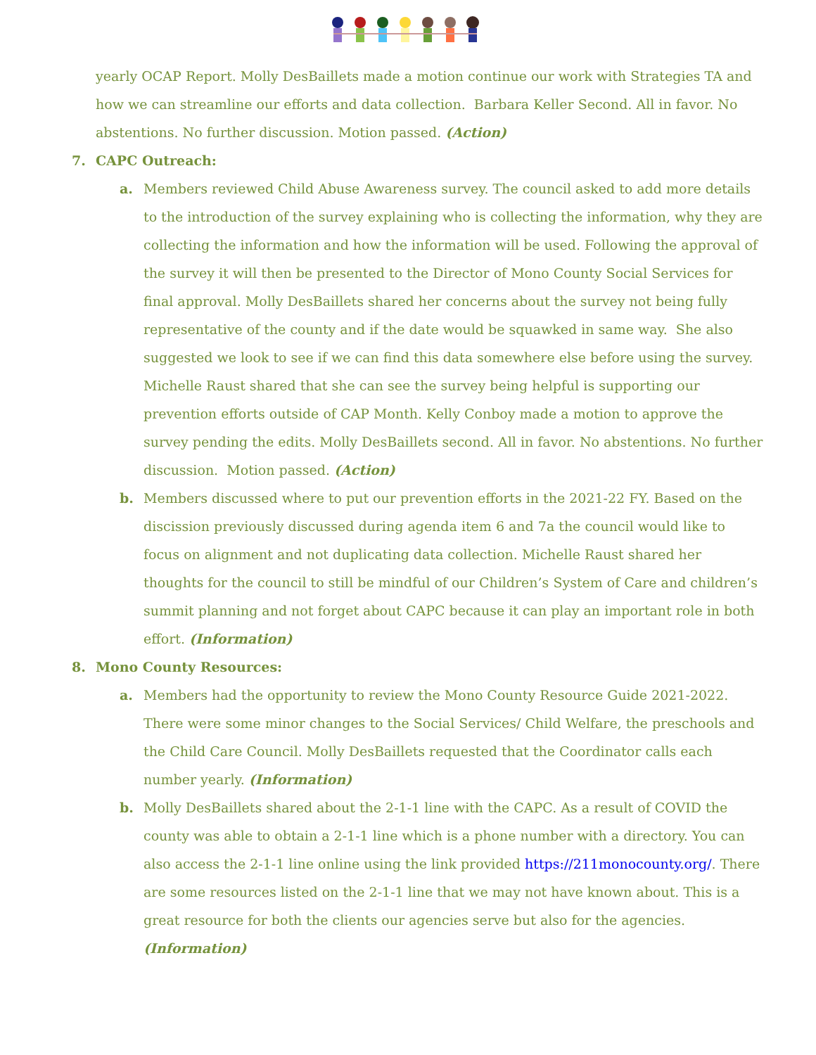yearly OCAP Report. Molly DesBaillets made a motion continue our work with Strategies TA and how we can streamline our efforts and data collection. Barbara Keller Second. All in favor. No abstentions. No further discussion. Motion passed. (Action)
7. CAPC Outreach:
a. Members reviewed Child Abuse Awareness survey. The council asked to add more details to the introduction of the survey explaining who is collecting the information, why they are collecting the information and how the information will be used. Following the approval of the survey it will then be presented to the Director of Mono County Social Services for final approval. Molly DesBaillets shared her concerns about the survey not being fully representative of the county and if the date would be squawked in same way. She also suggested we look to see if we can find this data somewhere else before using the survey. Michelle Raust shared that she can see the survey being helpful is supporting our prevention efforts outside of CAP Month. Kelly Conboy made a motion to approve the survey pending the edits. Molly DesBaillets second. All in favor. No abstentions. No further discussion. Motion passed. (Action)
b. Members discussed where to put our prevention efforts in the 2021-22 FY. Based on the discission previously discussed during agenda item 6 and 7a the council would like to focus on alignment and not duplicating data collection. Michelle Raust shared her thoughts for the council to still be mindful of our Children’s System of Care and children’s summit planning and not forget about CAPC because it can play an important role in both effort. (Information)
8. Mono County Resources:
a. Members had the opportunity to review the Mono County Resource Guide 2021-2022. There were some minor changes to the Social Services/ Child Welfare, the preschools and the Child Care Council. Molly DesBaillets requested that the Coordinator calls each number yearly. (Information)
b. Molly DesBaillets shared about the 2-1-1 line with the CAPC. As a result of COVID the county was able to obtain a 2-1-1 line which is a phone number with a directory. You can also access the 2-1-1 line online using the link provided https://211monocounty.org/. There are some resources listed on the 2-1-1 line that we may not have known about. This is a great resource for both the clients our agencies serve but also for the agencies. (Information)